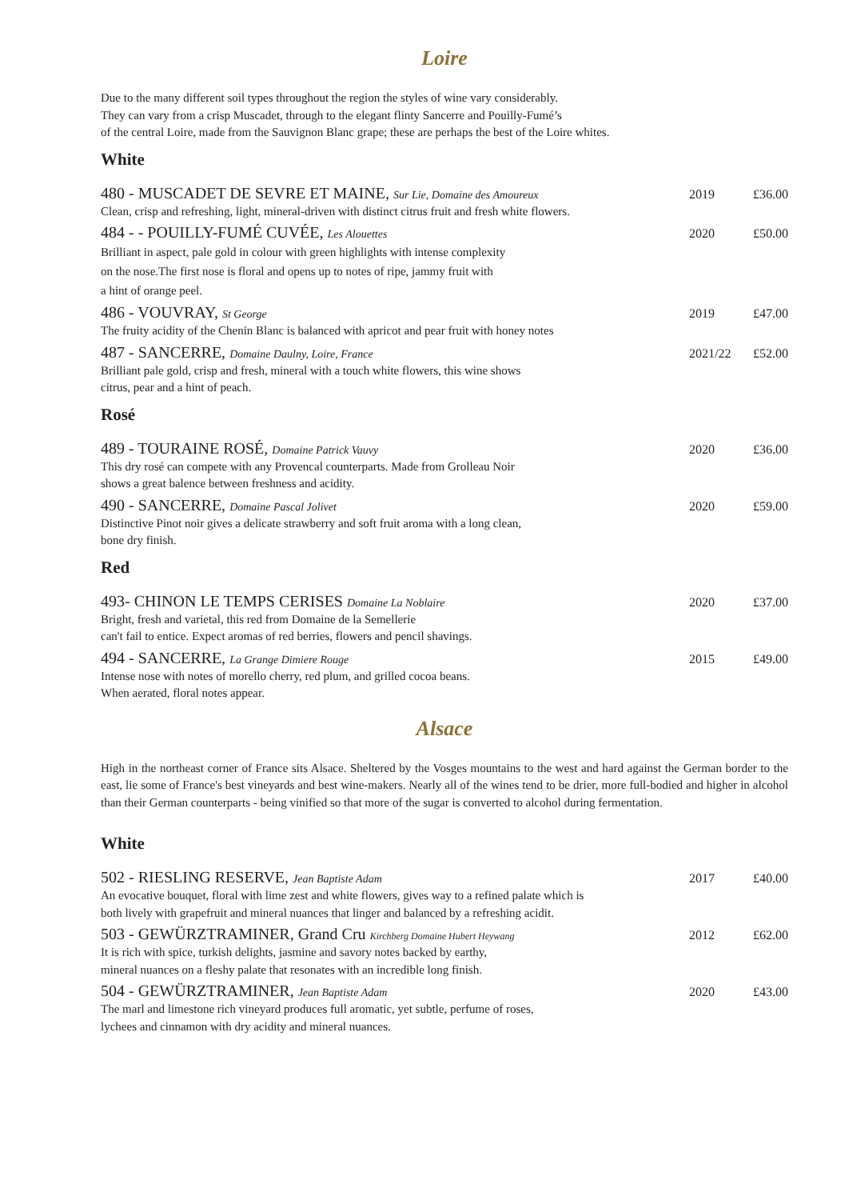Loire
Due to the many different soil types throughout the region the styles of wine vary considerably.
They can vary from a crisp Muscadet, through to the elegant flinty Sancerre and Pouilly-Fumé’s
of the central Loire, made from the Sauvignon Blanc grape; these are perhaps the best of the Loire whites.
White
480 - MUSCADET DE SEVRE ET MAINE, Sur Lie, Domaine des Amoureux
2019 £36.00
Clean, crisp and refreshing, light, mineral-driven with distinct citrus fruit and fresh white flowers.
484 - - POUILLY-FUMÉ CUVÉE, Les Alouettes
2020 £50.00
Brilliant in aspect, pale gold in colour with green highlights with intense complexity
on the nose.The first nose is floral and opens up to notes of ripe, jammy fruit with
a hint of orange peel.
486 - VOUVRAY, St George 2019 £47.00
The fruity acidity of the Chenin Blanc is balanced with apricot and pear fruit with honey notes
487 - SANCERRE, Domaine Daulny, Loire, France
2021/22 £52.00
Brilliant pale gold, crisp and fresh, mineral with a touch white flowers, this wine shows
citrus, pear and a hint of peach.
Rosé
489 - TOURAINE ROSÉ, Domaine Patrick Vauvy
2020 £36.00
This dry rosé can compete with any Provencal counterparts. Made from Grolleau Noir
shows a great balence between freshness and acidity.
490 - SANCERRE, Domaine Pascal Jolivet
2020 £59.00
Distinctive Pinot noir gives a delicate strawberry and soft fruit aroma with a long clean,
bone dry finish.
Red
493- CHINON LE TEMPS CERISES Domaine La Noblaire
2020 £37.00
Bright, fresh and varietal, this red from Domaine de la Semellerie
can't fail to entice. Expect aromas of red berries, flowers and pencil shavings.
494 - SANCERRE, La Grange Dimiere Rouge
2015 £49.00
Intense nose with notes of morello cherry, red plum, and grilled cocoa beans.
When aerated, floral notes appear.
Alsace
High in the northeast corner of France sits Alsace. Sheltered by the Vosges mountains to the west and hard against the German border to the east, lie some of France's best vineyards and best wine-makers. Nearly all of the wines tend to be drier, more full-bodied and higher in alcohol than their German counterparts - being vinified so that more of the sugar is converted to alcohol during fermentation.
White
502 - RIESLING RESERVE, Jean Baptiste Adam
2017 £40.00
An evocative bouquet, floral with lime zest and white flowers, gives way to a refined palate which is
both lively with grapefruit and mineral nuances that linger and balanced by a refreshing acidit.
503 - GEWÜRZTRAMINER, Grand Cru Kirchberg Domaine Hubert Heywang
2012 £62.00
It is rich with spice, turkish delights, jasmine and savory notes backed by earthy,
mineral nuances on a fleshy palate that resonates with an incredible long finish.
504 - GEWÜRZTRAMINER, Jean Baptiste Adam
2020 £43.00
The marl and limestone rich vineyard produces full aromatic, yet subtle, perfume of roses,
lychees and cinnamon with dry acidity and mineral nuances.